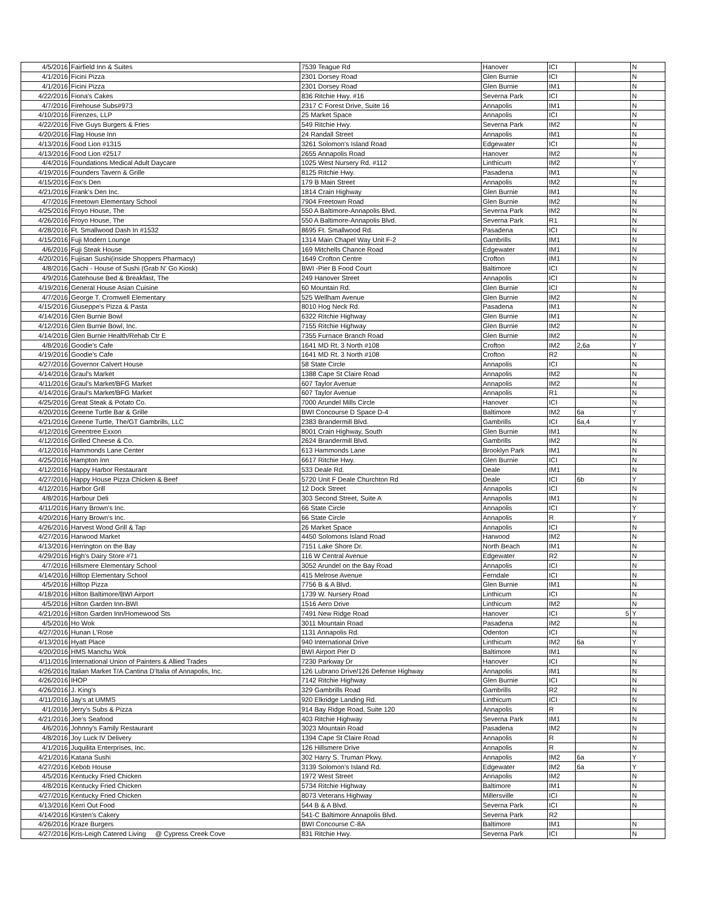| 4/5/2016 | Fairfield Inn & Suites | 7539 Teague Rd | Hanover | ICI | | N |
| 4/1/2016 | Ficini Pizza | 2301 Dorsey Road | Glen Burnie | ICI | | N |
| 4/1/2016 | Ficini Pizza | 2301 Dorsey Road | Glen Burnie | IM1 | | N |
| 4/22/2016 | Fiona's Cakes | 836 Ritchie Hwy. #16 | Severna Park | ICI | | N |
| 4/7/2016 | Firehouse Subs#973 | 2317 C Forest Drive, Suite 16 | Annapolis | IM1 | | N |
| 4/10/2016 | Firenzes, LLP | 25 Market Space | Annapolis | ICI | | N |
| 4/22/2016 | Five Guys Burgers & Fries | 549 Ritchie Hwy. | Severna Park | IM2 | | N |
| 4/20/2016 | Flag House Inn | 24 Randall Street | Annapolis | IM1 | | N |
| 4/13/2016 | Food Lion #1315 | 3261 Solomon's Island Road | Edgewater | ICI | | N |
| 4/13/2016 | Food Lion #2517 | 2655 Annapolis Road | Hanover | IM2 | | N |
| 4/4/2016 | Foundations Medical Adult Daycare | 1025 West Nursery Rd. #112 | Linthicum | IM2 | | Y |
| 4/19/2016 | Founders Tavern & Grille | 8125 Ritchie Hwy. | Pasadena | IM1 | | N |
| 4/15/2016 | Fox's Den | 179 B Main Street | Annapolis | IM2 | | N |
| 4/21/2016 | Frank's Den Inc. | 1814 Crain Highway | Glen Burnie | IM1 | | N |
| 4/7/2016 | Freetown Elementary School | 7904 Freetown Road | Glen Burnie | IM2 | | N |
| 4/25/2016 | Froyo House, The | 550 A Baltimore-Annapolis Blvd. | Severna Park | IM2 | | N |
| 4/26/2016 | Froyo House, The | 550 A Baltimore-Annapolis Blvd. | Severna Park | R1 | | N |
| 4/28/2016 | Ft. Smallwood Dash In #1532 | 8695 Ft. Smallwood Rd. | Pasadena | ICI | | N |
| 4/15/2016 | Fuji Modern Lounge | 1314 Main Chapel Way Unit F-2 | Gambrills | IM1 | | N |
| 4/6/2016 | Fuji Steak House | 169 Mitchells Chance Road | Edgewater | IM1 | | N |
| 4/20/2016 | Fujisan Sushi(inside Shoppers Pharmacy) | 1649 Crofton Centre | Crofton | IM1 | | N |
| 4/8/2016 | Gachi - House of Sushi (Grab N' Go Kiosk) | BWI -Pier B Food Court | Baltimore | ICI | | N |
| 4/9/2016 | Gatehouse Bed & Breakfast, The | 249 Hanover Street | Annapolis | ICI | | N |
| 4/19/2016 | General House Asian Cuisine | 60 Mountain Rd. | Glen Burnie | ICI | | N |
| 4/7/2016 | George T. Cromwell Elementary | 525 Wellham Avenue | Glen Burnie | IM2 | | N |
| 4/15/2016 | Giuseppe's Pizza & Pasta | 8010 Hog Neck Rd. | Pasadena | IM1 | | N |
| 4/14/2016 | Glen Burnie Bowl | 6322 Ritchie Highway | Glen Burnie | IM1 | | N |
| 4/12/2016 | Glen Burnie Bowl, Inc. | 7155 Ritchie Highway | Glen Burnie | IM2 | | N |
| 4/14/2016 | Glen Burnie Health/Rehab Ctr E | 7355 Furnace Branch Road | Glen Burnie | IM2 | | N |
| 4/8/2016 | Goodie's Cafe | 1641 MD Rt. 3 North #108 | Crofton | IM2 | 2,6a | Y |
| 4/19/2016 | Goodie's Cafe | 1641 MD Rt. 3 North #108 | Crofton | R2 | | N |
| 4/27/2016 | Governor Calvert House | 58 State Circle | Annapolis | ICI | | N |
| 4/14/2016 | Graul's Market | 1388 Cape St Claire Road | Annapolis | IM2 | | N |
| 4/11/2016 | Graul's Market/BFG Market | 607 Taylor Avenue | Annapolis | IM2 | | N |
| 4/14/2016 | Graul's Market/BFG Market | 607 Taylor Avenue | Annapolis | R1 | | N |
| 4/25/2016 | Great Steak & Potato Co. | 7000 Arundel Mills Circle | Hanover | ICI | | N |
| 4/20/2016 | Greene Turtle Bar & Grille | BWI Concourse D Space D-4 | Baltimore | IM2 | 6a | Y |
| 4/21/2016 | Greene Turtle, The/GT Gambrills, LLC | 2383 Brandermill Blvd. | Gambrills | ICI | 6a,4 | Y |
| 4/12/2016 | Greentree Exxon | 8001 Crain Highway, South | Glen Burnie | IM1 | | N |
| 4/12/2016 | Grilled Cheese & Co. | 2624 Brandermill Blvd. | Gambrills | IM2 | | N |
| 4/12/2016 | Hammonds Lane Center | 613 Hammonds Lane | Brooklyn Park | IM1 | | N |
| 4/25/2016 | Hampton Inn | 6617 Ritchie Hwy. | Glen Burnie | ICI | | N |
| 4/12/2016 | Happy Harbor Restaurant | 533 Deale Rd. | Deale | IM1 | | N |
| 4/27/2016 | Happy House Pizza Chicken & Beef | 5720 Unit F Deale Churchton Rd | Deale | ICI | 6b | Y |
| 4/12/2016 | Harbor Grill | 12 Dock Street | Annapolis | ICI | | N |
| 4/8/2016 | Harbour Deli | 303 Second Street, Suite A | Annapolis | IM1 | | N |
| 4/11/2016 | Harry Brown's Inc. | 66 State Circle | Annapolis | ICI | | Y |
| 4/20/2016 | Harry Brown's Inc. | 66 State Circle | Annapolis | R | | Y |
| 4/26/2016 | Harvest Wood Grill & Tap | 26 Market Space | Annapolis | ICI | | N |
| 4/27/2016 | Harwood Market | 4450 Solomons Island Road | Harwood | IM2 | | N |
| 4/13/2016 | Herrington on the Bay | 7151 Lake Shore Dr. | North Beach | IM1 | | N |
| 4/29/2016 | High's Dairy Store #71 | 116 W Central Avenue | Edgewater | R2 | | N |
| 4/7/2016 | Hillsmere Elementary School | 3052 Arundel on the Bay Road | Annapolis | ICI | | N |
| 4/14/2016 | Hilltop Elementary School | 415 Melrose Avenue | Ferndale | ICI | | N |
| 4/5/2016 | Hilltop Pizza | 7756 B & A Blvd. | Glen Burnie | IM1 | | N |
| 4/18/2016 | Hilton Baltimore/BWI Airport | 1739 W. Nursery Road | Linthicum | ICI | | N |
| 4/5/2016 | Hilton Garden Inn-BWI | 1516 Aero Drive | Linthicum | IM2 | | N |
| 4/21/2016 | Hilton Garden Inn/Homewood Sts | 7491 New Ridge Road | Hanover | ICI | 5 | Y |
| 4/5/2016 | Ho Wok | 3011 Mountain Road | Pasadena | IM2 | | N |
| 4/27/2016 | Hunan L'Rose | 1131 Annapolis Rd. | Odenton | ICI | | N |
| 4/13/2016 | Hyatt Place | 940 International Drive | Linthicum | IM2 | 6a | Y |
| 4/20/2016 | HMS Manchu Wok | BWI Airport Pier D | Baltimore | IM1 | | N |
| 4/11/2016 | International Union of Painters & Allied Trades | 7230 Parkway Dr | Hanover | ICI | | N |
| 4/26/2016 | Italian Market T/A Cantina D'Italia of Annapolis, Inc. | 126 Lubrano Drive/126 Defense Highway | Annapolis | IM1 | | N |
| 4/26/2016 | IHOP | 7142 Ritchie Highway | Glen Burnie | ICI | | N |
| 4/26/2016 | J. King's | 329 Gambrills Road | Gambrills | R2 | | N |
| 4/11/2016 | Jay's at UMMS | 920 Elkridge Landing Rd. | Linthicum | ICI | | N |
| 4/1/2016 | Jerry's Subs & Pizza | 914 Bay Ridge Road, Suite 120 | Annapolis | R | | N |
| 4/21/2016 | Joe's Seafood | 403 Ritchie Highway | Severna Park | IM1 | | N |
| 4/6/2016 | Johnny's Family Restaurant | 3023 Mountain Road | Pasadena | IM2 | | N |
| 4/8/2016 | Joy Luck IV Delivery | 1394 Cape St Claire Road | Annapolis | R | | N |
| 4/1/2016 | Juquilita Enterprises, Inc. | 126 Hillsmere Drive | Annapolis | R | | N |
| 4/21/2016 | Katana Sushi | 302 Harry S. Truman Pkwy. | Annapolis | IM2 | 6a | Y |
| 4/27/2016 | Kebob House | 3139 Solomon's Island Rd. | Edgewater | IM2 | 6a | Y |
| 4/5/2016 | Kentucky Fried Chicken | 1972 West Street | Annapolis | IM2 | | N |
| 4/8/2016 | Kentucky Fried Chicken | 5734 Ritchie Highway | Baltimore | IM1 | | N |
| 4/27/2016 | Kentucky Fried Chicken | 8073 Veterans Highway | Millersville | ICI | | N |
| 4/13/2016 | Kerri Out Food | 544 B & A Blvd. | Severna Park | ICI | | N |
| 4/14/2016 | Kirsten's Cakery | 541-C Baltimore Annapolis Blvd. | Severna Park | R2 | | |
| 4/26/2016 | Kraze Burgers | BWI Concourse C-8A | Baltimore | IM1 | | N |
| 4/27/2016 | Kris-Leigh Catered Living @ Cypress Creek Cove | 831 Ritchie Hwy. | Severna Park | ICI | | N |